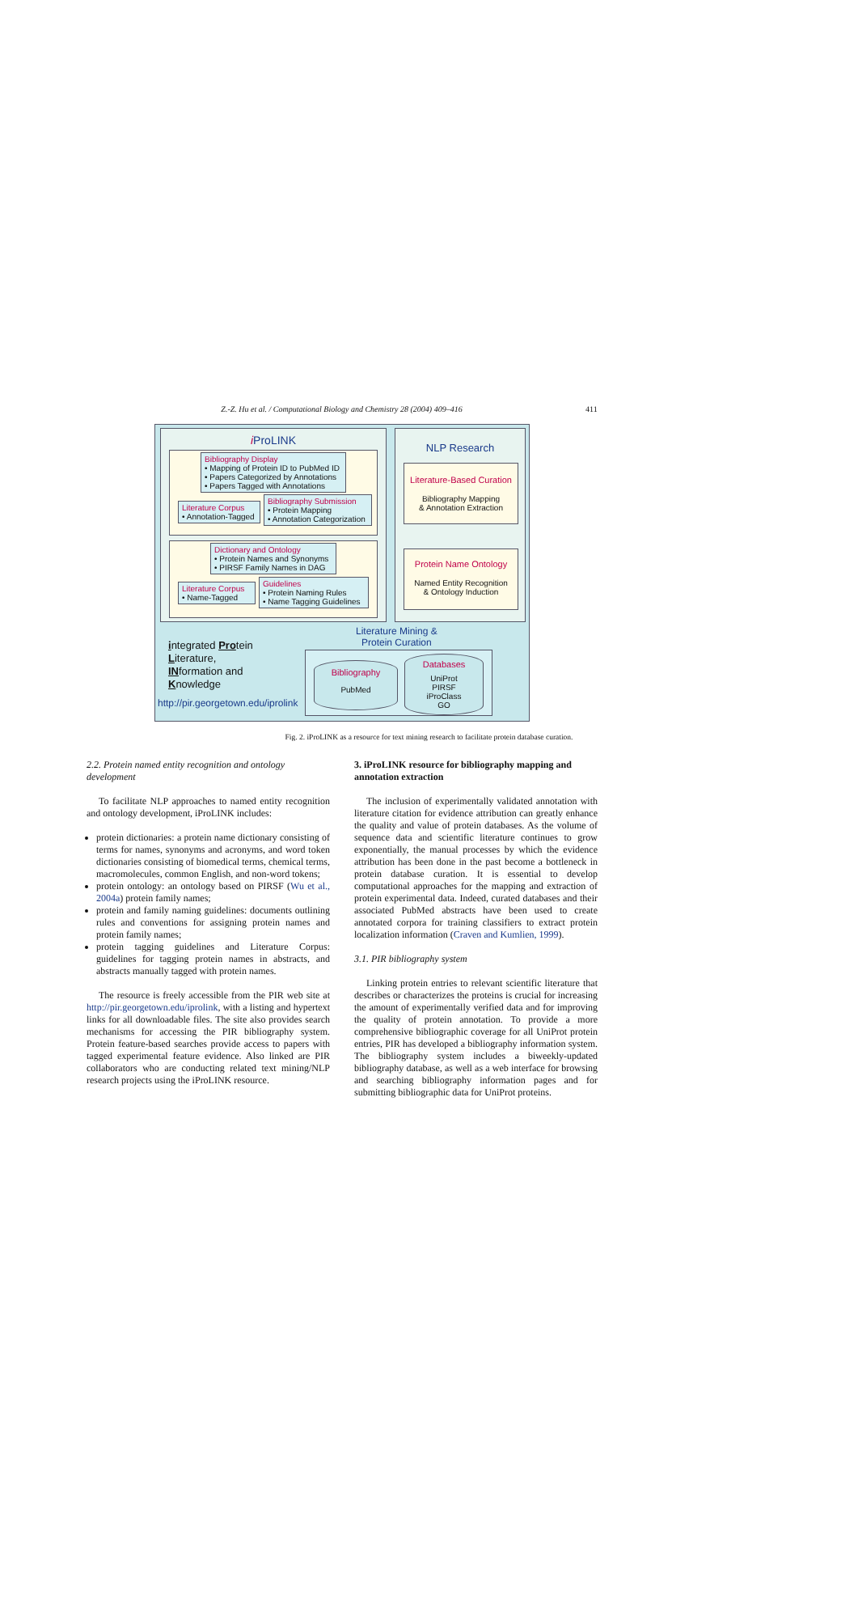Z.-Z. Hu et al. / Computational Biology and Chemistry 28 (2004) 409–416
411
i ProLINK
Bibliography Display
• Mapping of Protein ID to PubMed ID
• Papers Categorized by Annotations
• Papers Tagged with Annotations
Literature Corpus
• Annotation-Tagged
Bibliography Submission
• Protein Mapping
• Annotation Categorization
Dictionary and Ontology
• Protein Names and Synonyms
• PIRSF Family Names in DAG
Literature Corpus
• Name-Tagged
Guidelines
• Protein Naming Rules
• Name Tagging Guidelines
NLP Research
Literature-Based Curation
Bibliography Mapping
& Annotation Extraction
Protein Name Ontology
Named Entity Recognition
& Ontology Induction
Literature Mining &
Protein Curation
integrated Protein
Literature,
INformation and
Knowledge
http://pir.georgetown.edu/iprolink
Bibliography
PubMed
Databases
UniProt
PIRSF
iProClass
GO
Fig. 2. iProLINK as a resource for text mining research to facilitate protein database curation.
2.2. Protein named entity recognition and ontology development
To facilitate NLP approaches to named entity recognition and ontology development, iProLINK includes:
protein dictionaries: a protein name dictionary consisting of terms for names, synonyms and acronyms, and word token dictionaries consisting of biomedical terms, chemical terms, macromolecules, common English, and non-word tokens;
protein ontology: an ontology based on PIRSF (Wu et al., 2004a) protein family names;
protein and family naming guidelines: documents outlining rules and conventions for assigning protein names and protein family names;
protein tagging guidelines and Literature Corpus: guidelines for tagging protein names in abstracts, and abstracts manually tagged with protein names.
The resource is freely accessible from the PIR web site at http://pir.georgetown.edu/iprolink, with a listing and hypertext links for all downloadable files. The site also provides search mechanisms for accessing the PIR bibliography system. Protein feature-based searches provide access to papers with tagged experimental feature evidence. Also linked are PIR collaborators who are conducting related text mining/NLP research projects using the iProLINK resource.
3. iProLINK resource for bibliography mapping and annotation extraction
The inclusion of experimentally validated annotation with literature citation for evidence attribution can greatly enhance the quality and value of protein databases. As the volume of sequence data and scientific literature continues to grow exponentially, the manual processes by which the evidence attribution has been done in the past become a bottleneck in protein database curation. It is essential to develop computational approaches for the mapping and extraction of protein experimental data. Indeed, curated databases and their associated PubMed abstracts have been used to create annotated corpora for training classifiers to extract protein localization information (Craven and Kumlien, 1999).
3.1. PIR bibliography system
Linking protein entries to relevant scientific literature that describes or characterizes the proteins is crucial for increasing the amount of experimentally verified data and for improving the quality of protein annotation. To provide a more comprehensive bibliographic coverage for all UniProt protein entries, PIR has developed a bibliography information system. The bibliography system includes a biweekly-updated bibliography database, as well as a web interface for browsing and searching bibliography information pages and for submitting bibliographic data for UniProt proteins.